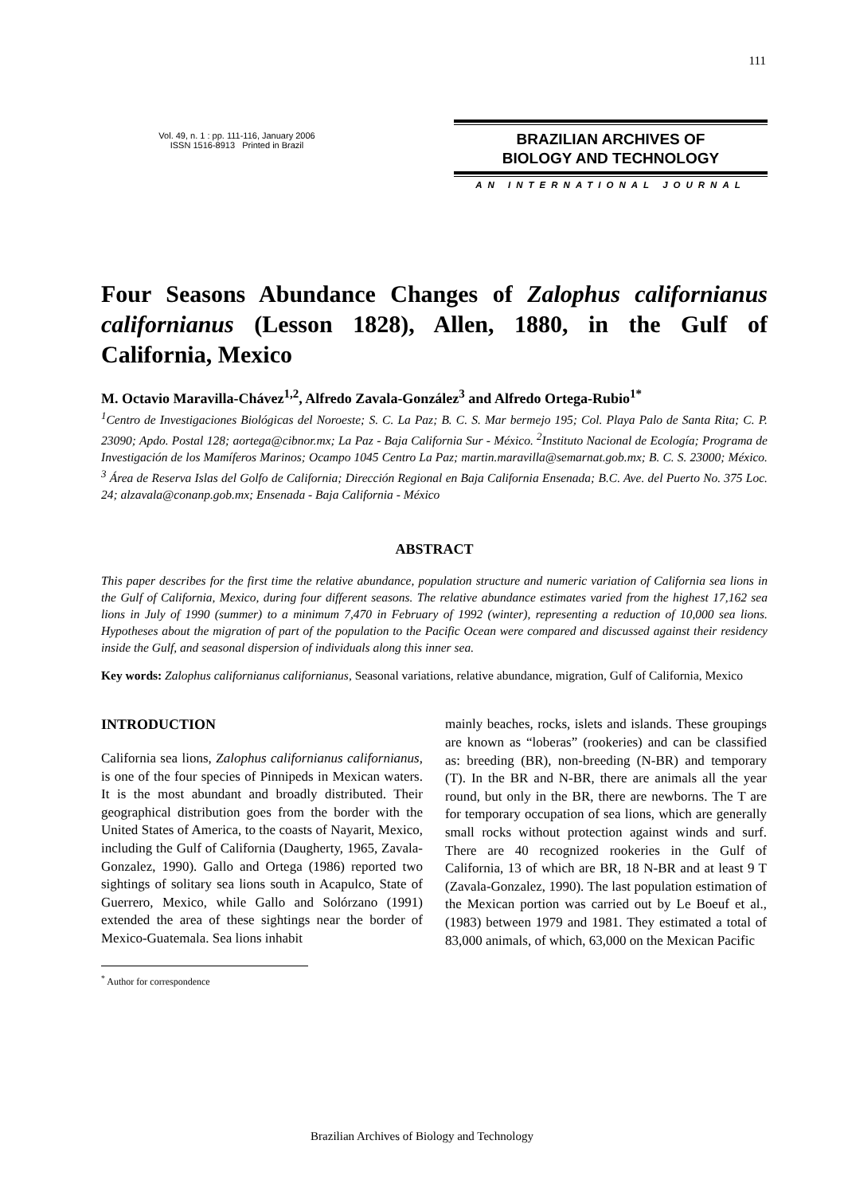111
Vol. 49, n. 1 : pp. 111-116, January 2006
ISSN 1516-8913 Printed in Brazil
BRAZILIAN ARCHIVES OF
BIOLOGY AND TECHNOLOGY
AN INTERNATIONAL JOURNAL
Four Seasons Abundance Changes of Zalophus californianus californianus (Lesson 1828), Allen, 1880, in the Gulf of California, Mexico
M. Octavio Maravilla-Chávez<sup>1,2</sup>, Alfredo Zavala-González<sup>3</sup> and Alfredo Ortega-Rubio<sup>1*</sup>
<sup>1</sup> Centro de Investigaciones Biológicas del Noroeste; S. C. La Paz; B. C. S. Mar bermejo 195; Col. Playa Palo de Santa Rita; C. P. 23090; Apdo. Postal 128; aortega@cibnor.mx; La Paz - Baja California Sur - México. <sup>2</sup>Instituto Nacional de Ecología; Programa de Investigación de los Mamíferos Marinos; Ocampo 1045 Centro La Paz; martin.maravilla@semarnat.gob.mx; B. C. S. 23000; México. <sup>3</sup> Área de Reserva Islas del Golfo de California; Dirección Regional en Baja California Ensenada; B.C. Ave. del Puerto No. 375 Loc. 24; alzavala@conanp.gob.mx; Ensenada - Baja California - México
ABSTRACT
This paper describes for the first time the relative abundance, population structure and numeric variation of California sea lions in the Gulf of California, Mexico, during four different seasons. The relative abundance estimates varied from the highest 17,162 sea lions in July of 1990 (summer) to a minimum 7,470 in February of 1992 (winter), representing a reduction of 10,000 sea lions. Hypotheses about the migration of part of the population to the Pacific Ocean were compared and discussed against their residency inside the Gulf, and seasonal dispersion of individuals along this inner sea.
Key words: Zalophus californianus californianus, Seasonal variations, relative abundance, migration, Gulf of California, Mexico
INTRODUCTION
California sea lions, Zalophus californianus californianus, is one of the four species of Pinnipeds in Mexican waters. It is the most abundant and broadly distributed. Their geographical distribution goes from the border with the United States of America, to the coasts of Nayarit, Mexico, including the Gulf of California (Daugherty, 1965, Zavala-Gonzalez, 1990). Gallo and Ortega (1986) reported two sightings of solitary sea lions south in Acapulco, State of Guerrero, Mexico, while Gallo and Solórzano (1991) extended the area of these sightings near the border of Mexico-Guatemala. Sea lions inhabit
<sup>*</sup> Author for correspondence
mainly beaches, rocks, islets and islands. These groupings are known as “loberas” (rookeries) and can be classified as: breeding (BR), non-breeding (N-BR) and temporary (T). In the BR and N-BR, there are animals all the year round, but only in the BR, there are newborns. The T are for temporary occupation of sea lions, which are generally small rocks without protection against winds and surf. There are 40 recognized rookeries in the Gulf of California, 13 of which are BR, 18 N-BR and at least 9 T (Zavala-Gonzalez, 1990). The last population estimation of the Mexican portion was carried out by Le Boeuf et al., (1983) between 1979 and 1981. They estimated a total of 83,000 animals, of which, 63,000 on the Mexican Pacific
Brazilian Archives of Biology and Technology